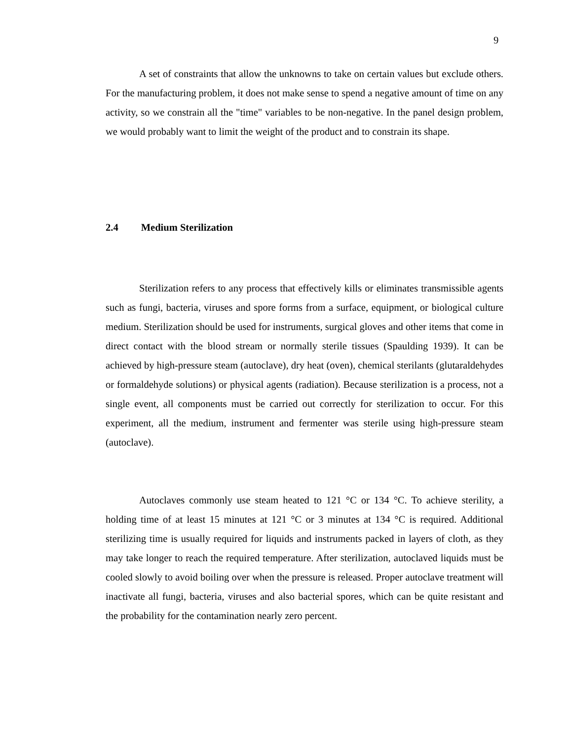9
A set of constraints that allow the unknowns to take on certain values but exclude others. For the manufacturing problem, it does not make sense to spend a negative amount of time on any activity, so we constrain all the "time" variables to be non-negative. In the panel design problem, we would probably want to limit the weight of the product and to constrain its shape.
2.4 Medium Sterilization
Sterilization refers to any process that effectively kills or eliminates transmissible agents such as fungi, bacteria, viruses and spore forms from a surface, equipment, or biological culture medium. Sterilization should be used for instruments, surgical gloves and other items that come in direct contact with the blood stream or normally sterile tissues (Spaulding 1939). It can be achieved by high-pressure steam (autoclave), dry heat (oven), chemical sterilants (glutaraldehydes or formaldehyde solutions) or physical agents (radiation). Because sterilization is a process, not a single event, all components must be carried out correctly for sterilization to occur. For this experiment, all the medium, instrument and fermenter was sterile using high-pressure steam (autoclave).
Autoclaves commonly use steam heated to 121 °C or 134 °C. To achieve sterility, a holding time of at least 15 minutes at 121 °C or 3 minutes at 134 °C is required. Additional sterilizing time is usually required for liquids and instruments packed in layers of cloth, as they may take longer to reach the required temperature. After sterilization, autoclaved liquids must be cooled slowly to avoid boiling over when the pressure is released. Proper autoclave treatment will inactivate all fungi, bacteria, viruses and also bacterial spores, which can be quite resistant and the probability for the contamination nearly zero percent.